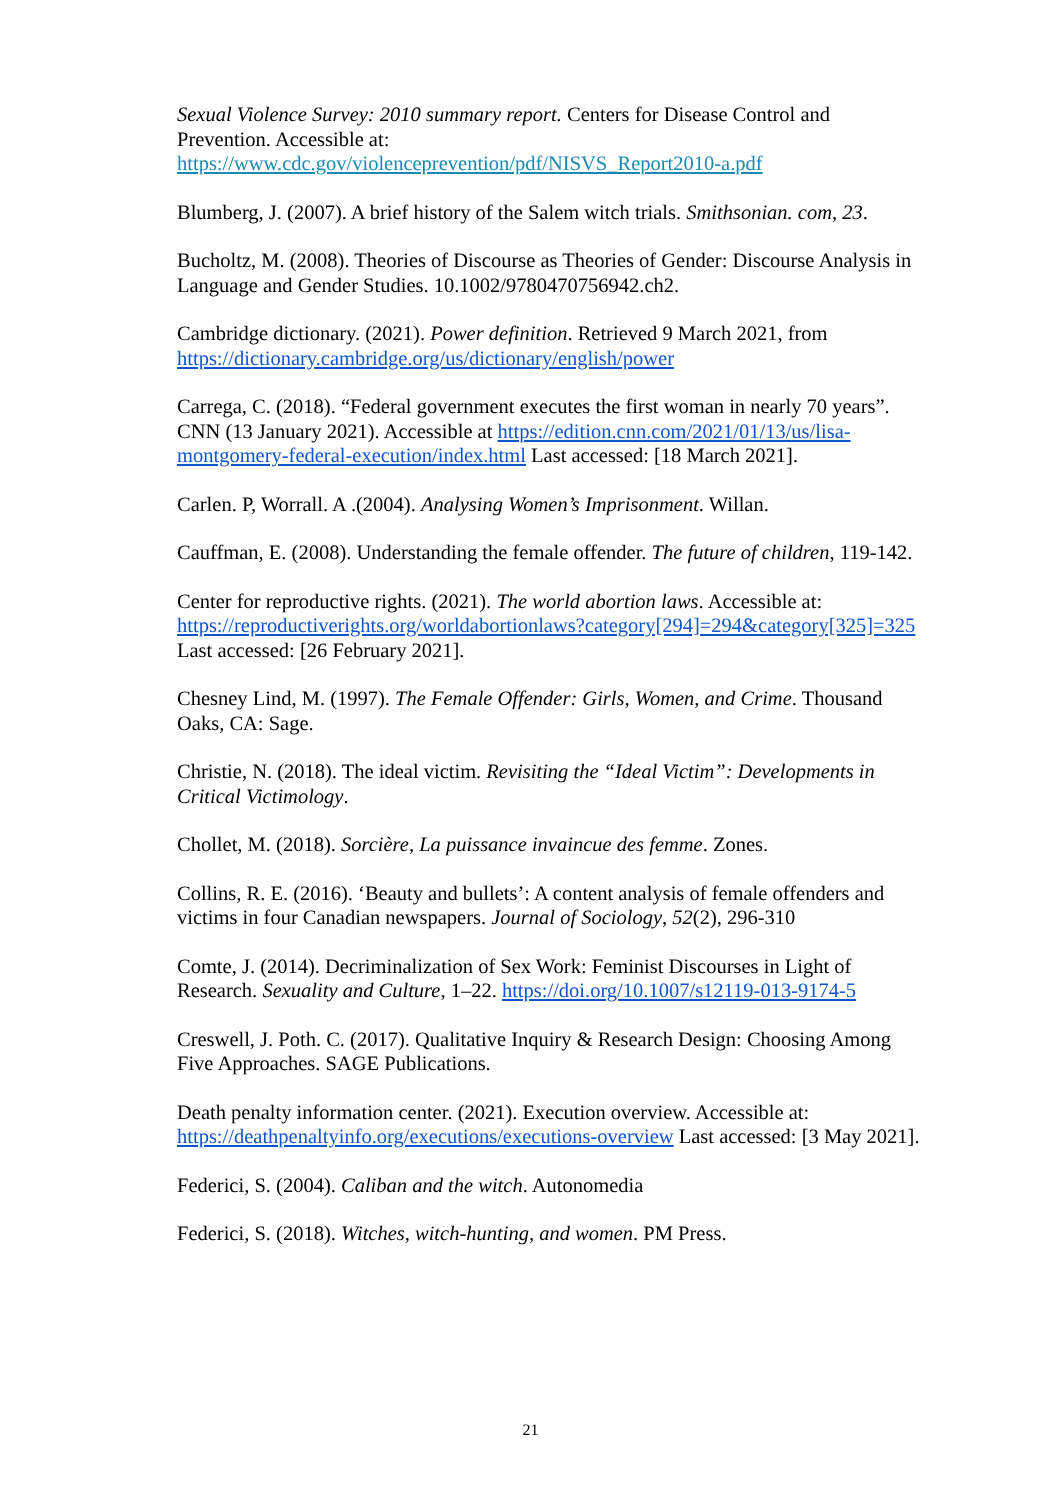Sexual Violence Survey: 2010 summary report. Centers for Disease Control and Prevention. Accessible at: https://www.cdc.gov/violenceprevention/pdf/NISVS_Report2010-a.pdf
Blumberg, J. (2007). A brief history of the Salem witch trials. Smithsonian. com, 23.
Bucholtz, M. (2008). Theories of Discourse as Theories of Gender: Discourse Analysis in Language and Gender Studies. 10.1002/9780470756942.ch2.
Cambridge dictionary. (2021). Power definition. Retrieved 9 March 2021, from https://dictionary.cambridge.org/us/dictionary/english/power
Carrega, C. (2018). “Federal government executes the first woman in nearly 70 years”. CNN (13 January 2021). Accessible at https://edition.cnn.com/2021/01/13/us/lisa-montgomery-federal-execution/index.html Last accessed: [18 March 2021].
Carlen. P, Worrall. A .(2004). Analysing Women’s Imprisonment. Willan.
Cauffman, E. (2008). Understanding the female offender. The future of children, 119-142.
Center for reproductive rights. (2021). The world abortion laws. Accessible at: https://reproductiverights.org/worldabortionlaws?category[294]=294&category[325]=325 Last accessed: [26 February 2021].
Chesney Lind, M. (1997). The Female Offender: Girls, Women, and Crime. Thousand Oaks, CA: Sage.
Christie, N. (2018). The ideal victim. Revisiting the “Ideal Victim”: Developments in Critical Victimology.
Chollet, M. (2018). Sorcière, La puissance invaincue des femme. Zones.
Collins, R. E. (2016). ‘Beauty and bullets’: A content analysis of female offenders and victims in four Canadian newspapers. Journal of Sociology, 52(2), 296-310
Comte, J. (2014). Decriminalization of Sex Work: Feminist Discourses in Light of Research. Sexuality and Culture, 1–22. https://doi.org/10.1007/s12119-013-9174-5
Creswell, J. Poth. C. (2017). Qualitative Inquiry & Research Design: Choosing Among Five Approaches. SAGE Publications.
Death penalty information center. (2021). Execution overview. Accessible at: https://deathpenaltyinfo.org/executions/executions-overview Last accessed: [3 May 2021].
Federici, S. (2004). Caliban and the witch. Autonomedia
Federici, S. (2018). Witches, witch-hunting, and women. PM Press.
21